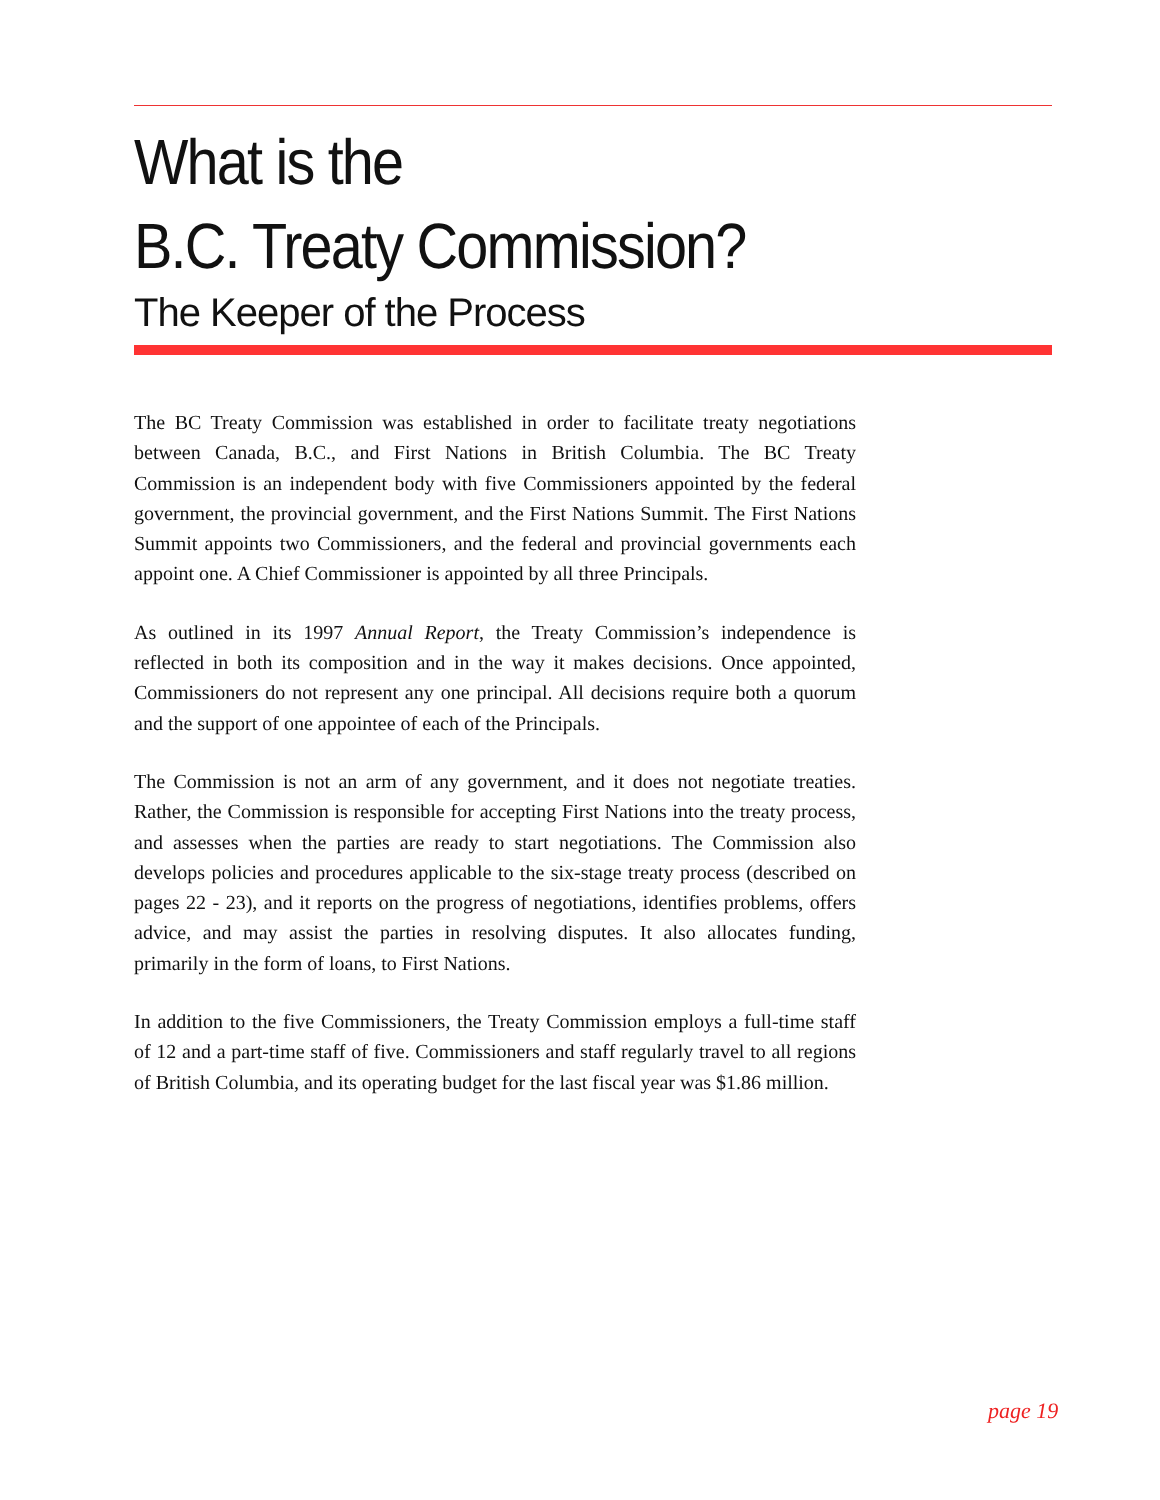What is the
B.C. Treaty Commission?
The Keeper of the Process
The BC Treaty Commission was established in order to facilitate treaty negotiations between Canada, B.C., and First Nations in British Columbia. The BC Treaty Commission is an independent body with five Commissioners appointed by the federal government, the provincial government, and the First Nations Summit. The First Nations Summit appoints two Commissioners, and the federal and provincial governments each appoint one. A Chief Commissioner is appointed by all three Principals.
As outlined in its 1997 Annual Report, the Treaty Commission’s independence is reflected in both its composition and in the way it makes decisions. Once appointed, Commissioners do not represent any one principal. All decisions require both a quorum and the support of one appointee of each of the Principals.
The Commission is not an arm of any government, and it does not negotiate treaties. Rather, the Commission is responsible for accepting First Nations into the treaty process, and assesses when the parties are ready to start negotiations. The Commission also develops policies and procedures applicable to the six-stage treaty process (described on pages 22 - 23), and it reports on the progress of negotiations, identifies problems, offers advice, and may assist the parties in resolving disputes. It also allocates funding, primarily in the form of loans, to First Nations.
In addition to the five Commissioners, the Treaty Commission employs a full-time staff of 12 and a part-time staff of five. Commissioners and staff regularly travel to all regions of British Columbia, and its operating budget for the last fiscal year was $1.86 million.
page 19